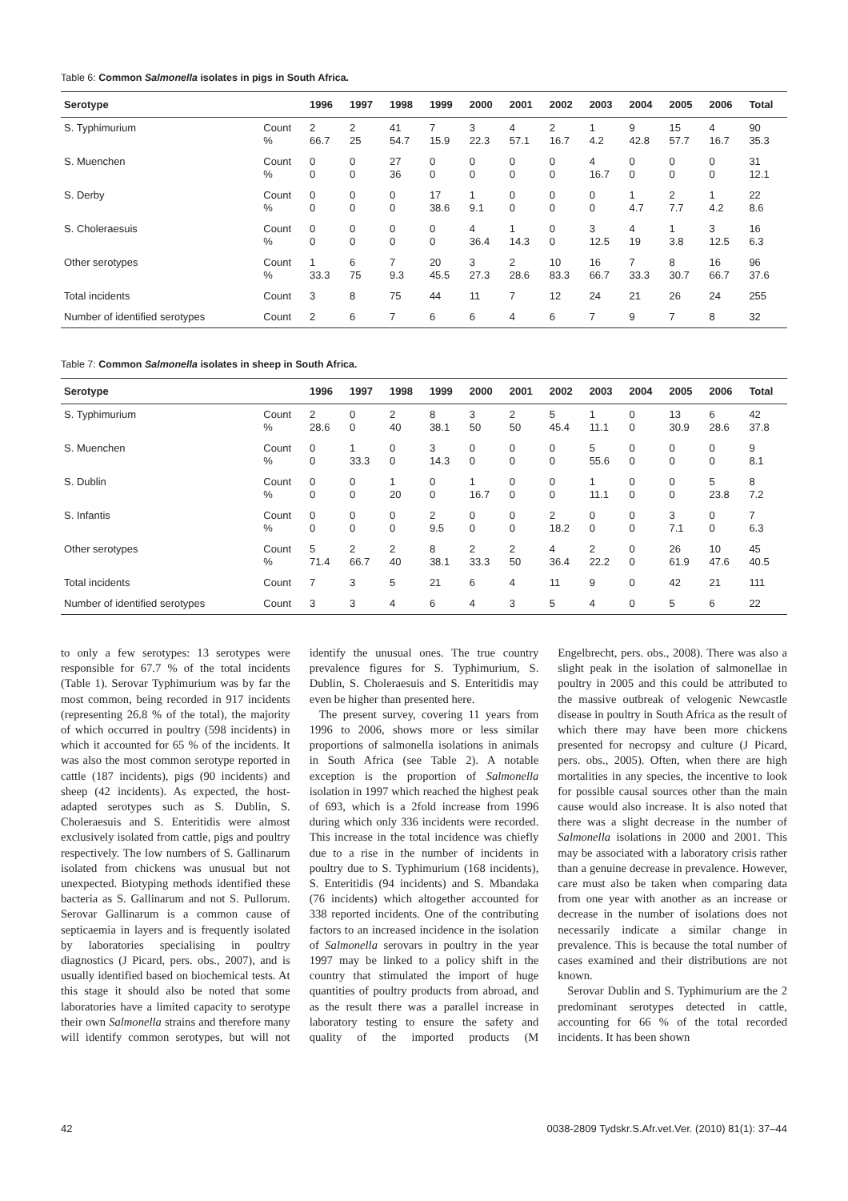Table 6: Common Salmonella isolates in pigs in South Africa.
| Serotype | | 1996 | 1997 | 1998 | 1999 | 2000 | 2001 | 2002 | 2003 | 2004 | 2005 | 2006 | Total |
| --- | --- | --- | --- | --- | --- | --- | --- | --- | --- | --- | --- | --- | --- |
| S. Typhimurium | Count % | 2 66.7 | 2 25 | 41 54.7 | 7 15.9 | 3 22.3 | 4 57.1 | 2 16.7 | 1 4.2 | 9 42.8 | 15 57.7 | 4 16.7 | 90 35.3 |
| S. Muenchen | Count % | 0 0 | 0 0 | 27 36 | 0 0 | 0 0 | 0 0 | 0 0 | 4 16.7 | 0 0 | 0 0 | 0 0 | 31 12.1 |
| S. Derby | Count % | 0 0 | 0 0 | 0 0 | 17 38.6 | 1 9.1 | 0 0 | 0 0 | 0 0 | 1 4.7 | 2 7.7 | 1 4.2 | 22 8.6 |
| S. Choleraesuis | Count % | 0 0 | 0 0 | 0 0 | 0 0 | 4 36.4 | 1 14.3 | 0 0 | 3 12.5 | 4 19 | 1 3.8 | 3 12.5 | 16 6.3 |
| Other serotypes | Count % | 1 33.3 | 6 75 | 7 9.3 | 20 45.5 | 3 27.3 | 2 28.6 | 10 83.3 | 16 66.7 | 7 33.3 | 8 30.7 | 16 66.7 | 96 37.6 |
| Total incidents | Count | 3 | 8 | 75 | 44 | 11 | 7 | 12 | 24 | 21 | 26 | 24 | 255 |
| Number of identified serotypes | Count | 2 | 6 | 7 | 6 | 6 | 4 | 6 | 7 | 9 | 7 | 8 | 32 |
Table 7: Common Salmonella isolates in sheep in South Africa.
| Serotype | | 1996 | 1997 | 1998 | 1999 | 2000 | 2001 | 2002 | 2003 | 2004 | 2005 | 2006 | Total |
| --- | --- | --- | --- | --- | --- | --- | --- | --- | --- | --- | --- | --- | --- |
| S. Typhimurium | Count % | 2 28.6 | 0 0 | 2 40 | 8 38.1 | 3 50 | 2 50 | 5 45.4 | 1 11.1 | 0 0 | 13 30.9 | 6 28.6 | 42 37.8 |
| S. Muenchen | Count % | 0 0 | 1 33.3 | 0 0 | 3 14.3 | 0 0 | 0 0 | 0 0 | 5 55.6 | 0 0 | 0 0 | 0 0 | 9 8.1 |
| S. Dublin | Count % | 0 0 | 0 0 | 1 20 | 0 0 | 1 16.7 | 0 0 | 0 0 | 1 11.1 | 0 0 | 0 0 | 5 23.8 | 8 7.2 |
| S. Infantis | Count % | 0 0 | 0 0 | 0 0 | 2 9.5 | 0 0 | 0 0 | 2 18.2 | 0 0 | 0 0 | 3 7.1 | 0 0 | 7 6.3 |
| Other serotypes | Count % | 5 71.4 | 2 66.7 | 2 40 | 8 38.1 | 2 33.3 | 2 50 | 4 36.4 | 2 22.2 | 0 0 | 26 61.9 | 10 47.6 | 45 40.5 |
| Total incidents | Count | 7 | 3 | 5 | 21 | 6 | 4 | 11 | 9 | 0 | 42 | 21 | 111 |
| Number of identified serotypes | Count | 3 | 3 | 4 | 6 | 4 | 3 | 5 | 4 | 0 | 5 | 6 | 22 |
to only a few serotypes: 13 serotypes were responsible for 67.7 % of the total incidents (Table 1). Serovar Typhimurium was by far the most common, being recorded in 917 incidents (representing 26.8 % of the total), the majority of which occurred in poultry (598 incidents) in which it accounted for 65 % of the incidents. It was also the most common serotype reported in cattle (187 incidents), pigs (90 incidents) and sheep (42 incidents). As expected, the host-adapted serotypes such as S. Dublin, S. Choleraesuis and S. Enteritidis were almost exclusively isolated from cattle, pigs and poultry respectively. The low numbers of S. Gallinarum isolated from chickens was unusual but not unexpected. Biotyping methods identified these bacteria as S. Gallinarum and not S. Pullorum. Serovar Gallinarum is a common cause of septicaemia in layers and is frequently isolated by laboratories specialising in poultry diagnostics (J Picard, pers. obs., 2007), and is usually identified based on biochemical tests. At this stage it should also be noted that some laboratories have a limited capacity to serotype their own Salmonella strains and therefore many will identify common serotypes, but will not identify the unusual ones. The true country prevalence figures for S. Typhimurium, S. Dublin, S. Choleraesuis and S. Enteritidis may even be higher than presented here.
The present survey, covering 11 years from 1996 to 2006, shows more or less similar proportions of salmonella isolations in animals in South Africa (see Table 2). A notable exception is the proportion of Salmonella isolation in 1997 which reached the highest peak of 693, which is a 2fold increase from 1996 during which only 336 incidents were recorded. This increase in the total incidence was chiefly due to a rise in the number of incidents in poultry due to S. Typhimurium (168 incidents), S. Enteritidis (94 incidents) and S. Mbandaka (76 incidents) which altogether accounted for 338 reported incidents. One of the contributing factors to an increased incidence in the isolation of Salmonella serovars in poultry in the year 1997 may be linked to a policy shift in the country that stimulated the import of huge quantities of poultry products from abroad, and as the result there was a parallel increase in laboratory testing to ensure the safety and quality of the imported products (M Engelbrecht, pers. obs., 2008). There was also a slight peak in the isolation of salmonellae in poultry in 2005 and this could be attributed to the massive outbreak of velogenic Newcastle disease in poultry in South Africa as the result of which there may have been more chickens presented for necropsy and culture (J Picard, pers. obs., 2005). Often, when there are high mortalities in any species, the incentive to look for possible causal sources other than the main cause would also increase. It is also noted that there was a slight decrease in the number of Salmonella isolations in 2000 and 2001. This may be associated with a laboratory crisis rather than a genuine decrease in prevalence. However, care must also be taken when comparing data from one year with another as an increase or decrease in the number of isolations does not necessarily indicate a similar change in prevalence. This is because the total number of cases examined and their distributions are not known.
Serovar Dublin and S. Typhimurium are the 2 predominant serotypes detected in cattle, accounting for 66 % of the total recorded incidents. It has been shown
42 0038-2809 Tydskr.S.Afr.vet.Ver. (2010) 81(1): 37–44